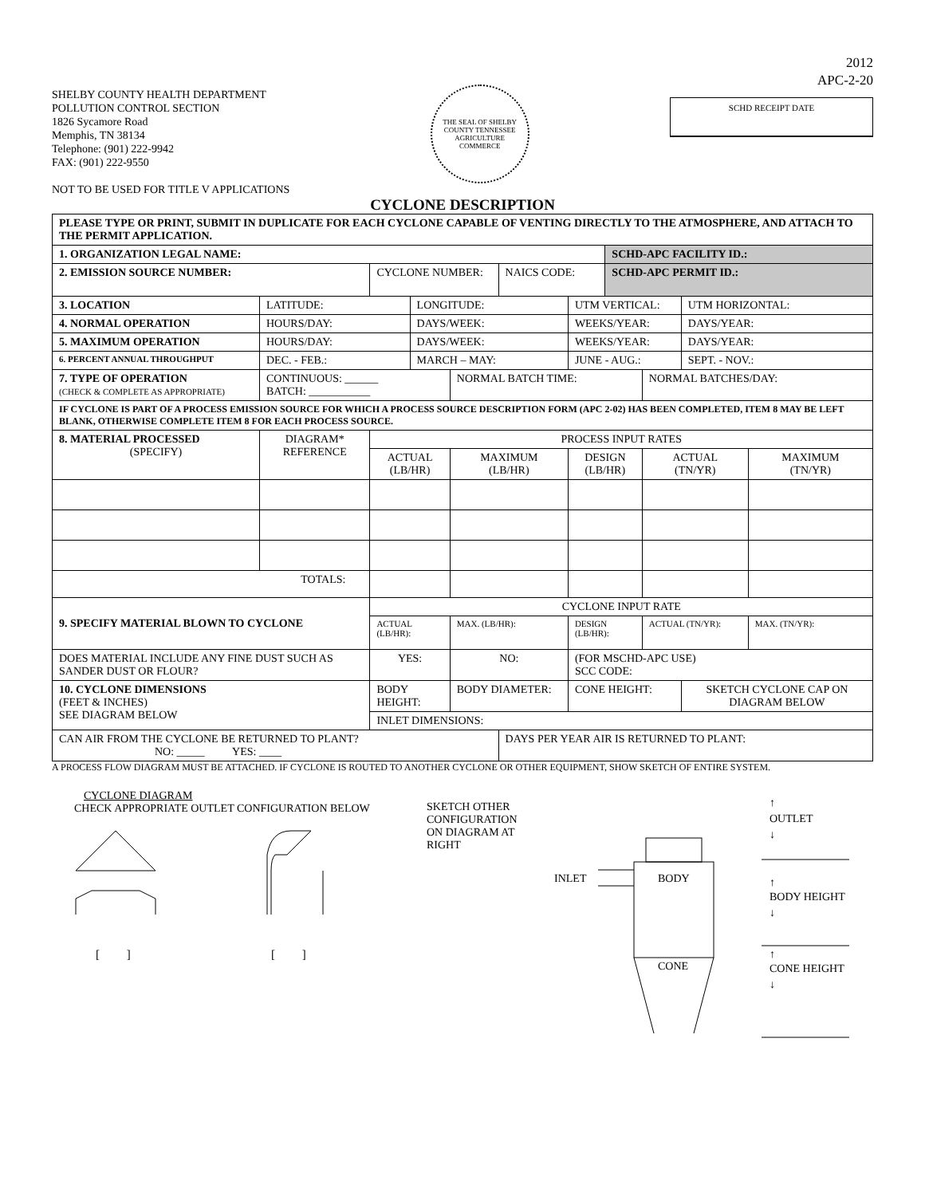SHELBY COUNTY HEALTH DEPARTMENT
POLLUTION CONTROL SECTION
1826 Sycamore Road
Memphis, TN 38134
Telephone: (901) 222-9942
FAX: (901) 222-9550
NOT TO BE USED FOR TITLE V APPLICATIONS
THE SEAL OF SHELBY COUNTY TENNESSEE
AGRICULTURE
COMMERCE
2012
APC-2-20
SCHD RECEIPT DATE
CYCLONE DESCRIPTION
| PLEASE TYPE OR PRINT, SUBMIT IN DUPLICATE FOR EACH CYCLONE CAPABLE OF VENTING DIRECTLY TO THE ATMOSPHERE, AND ATTACH TO THE PERMIT APPLICATION. | | | | | | | | | | | |
| 1. ORGANIZATION LEGAL NAME: | | | | | | | | SCHD-APC FACILITY ID.: | | | |
| 2. EMISSION SOURCE NUMBER: | | | CYCLONE NUMBER: | | | NAICS CODE: | | SCHD-APC PERMIT ID.: | | | |
| 3. LOCATION | LATITUDE: | | | LONGITUDE: | | | UTM VERTICAL: | | | UTM HORIZONTAL: | |
| 4. NORMAL OPERATION | HOURS/DAY: | | | DAYS/WEEK: | | | WEEKS/YEAR: | | | DAYS/YEAR: | |
| 5. MAXIMUM OPERATION | HOURS/DAY: | | | DAYS/WEEK: | | | WEEKS/YEAR: | | | DAYS/YEAR: | |
| 6. PERCENT ANNUAL THROUGHPUT | DEC. - FEB.: | | | MARCH – MAY: | | | JUNE - AUG.: | | | SEPT. - NOV.: | |
| 7. TYPE OF OPERATION (CHECK & COMPLETE AS APPROPRIATE) | | CONTINUOUS: ______ BATCH: ___________ | | | NORMAL BATCH TIME: | | | | NORMAL BATCHES/DAY: | | |
| IF CYCLONE IS PART OF A PROCESS EMISSION SOURCE FOR WHICH A PROCESS SOURCE DESCRIPTION FORM (APC 2-02) HAS BEEN COMPLETED, ITEM 8 MAY BE LEFT BLANK, OTHERWISE COMPLETE ITEM 8 FOR EACH PROCESS SOURCE. | | | | | | | | | | | |
| 8. MATERIAL PROCESSED (SPECIFY) | | DIAGRAM* REFERENCE | PROCESS INPUT RATES | | | | | | | | |
| | | | ACTUAL (LB/HR) | | MAXIMUM (LB/HR) | | DESIGN (LB/HR) | | ACTUAL (TN/YR) | | MAXIMUM (TN/YR) |
| TOTALS: | | | | | | | | | | | |
| 9. SPECIFY MATERIAL BLOWN TO CYCLONE | | | CYCLONE INPUT RATE | | | | | | | | |
| | | | ACTUAL (LB/HR): | | MAX. (LB/HR): | | DESIGN (LB/HR): | | ACTUAL (TN/YR): | | MAX. (TN/YR): |
| DOES MATERIAL INCLUDE ANY FINE DUST SUCH AS SANDER DUST OR FLOUR? | | | YES: | | NO: | | (FOR MSCHD-APC USE) SCC CODE: | | | | |
| 10. CYCLONE DIMENSIONS (FEET & INCHES) SEE DIAGRAM BELOW | | | BODY HEIGHT: | | BODY DIAMETER: | | CONE HEIGHT: | | | SKETCH CYCLONE CAP ON DIAGRAM BELOW | |
| | | | INLET DIMENSIONS: | | | | | | | | |
| CAN AIR FROM THE CYCLONE BE RETURNED TO PLANT? NO: _____ YES: ____ | | | | | | DAYS PER YEAR AIR IS RETURNED TO PLANT: | | | | | |
A PROCESS FLOW DIAGRAM MUST BE ATTACHED. IF CYCLONE IS ROUTED TO ANOTHER CYCLONE OR OTHER EQUIPMENT, SHOW SKETCH OF ENTIRE SYSTEM.
CYCLONE DIAGRAM
CHECK APPROPRIATE OUTLET CONFIGURATION BELOW
[ ]
[ ]
SKETCH OTHER CONFIGURATION ON DIAGRAM AT RIGHT
INLET
BODY
CONE
↑
OUTLET
↓
↑
BODY HEIGHT
↓
↑
CONE HEIGHT
↓